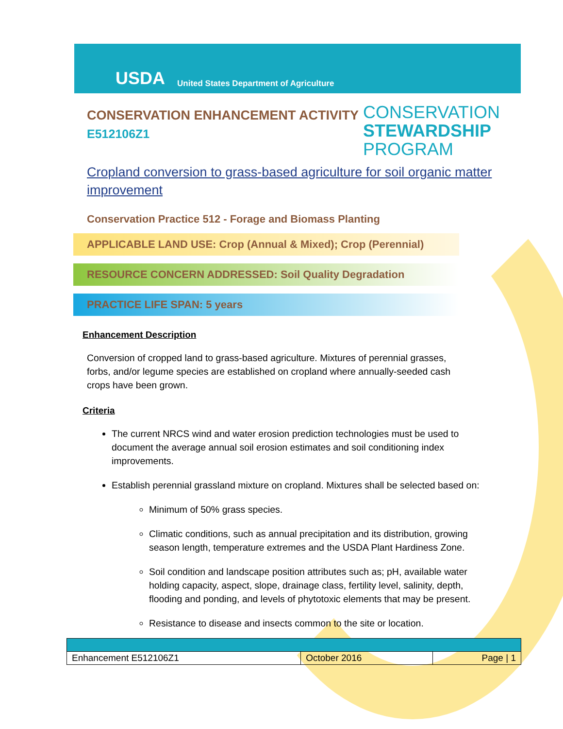USDA United States Department of Agriculture
CONSERVATION ENHANCEMENT ACTIVITY
E512106Z1
CONSERVATION
STEWARDSHIP
PROGRAM
Cropland conversion to grass-based agriculture for soil organic matter improvement
Conservation Practice 512 - Forage and Biomass Planting
APPLICABLE LAND USE: Crop (Annual & Mixed); Crop (Perennial)
RESOURCE CONCERN ADDRESSED: Soil Quality Degradation
PRACTICE LIFE SPAN: 5 years
Enhancement Description
Conversion of cropped land to grass-based agriculture. Mixtures of perennial grasses, forbs, and/or legume species are established on cropland where annually-seeded cash crops have been grown.
Criteria
The current NRCS wind and water erosion prediction technologies must be used to document the average annual soil erosion estimates and soil conditioning index improvements.
Establish perennial grassland mixture on cropland. Mixtures shall be selected based on:
Minimum of 50% grass species.
Climatic conditions, such as annual precipitation and its distribution, growing season length, temperature extremes and the USDA Plant Hardiness Zone.
Soil condition and landscape position attributes such as; pH, available water holding capacity, aspect, slope, drainage class, fertility level, salinity, depth, flooding and ponding, and levels of phytotoxic elements that may be present.
Resistance to disease and insects common to the site or location.
| Enhancement E512106Z1 | October 2016 | Page / 1 |